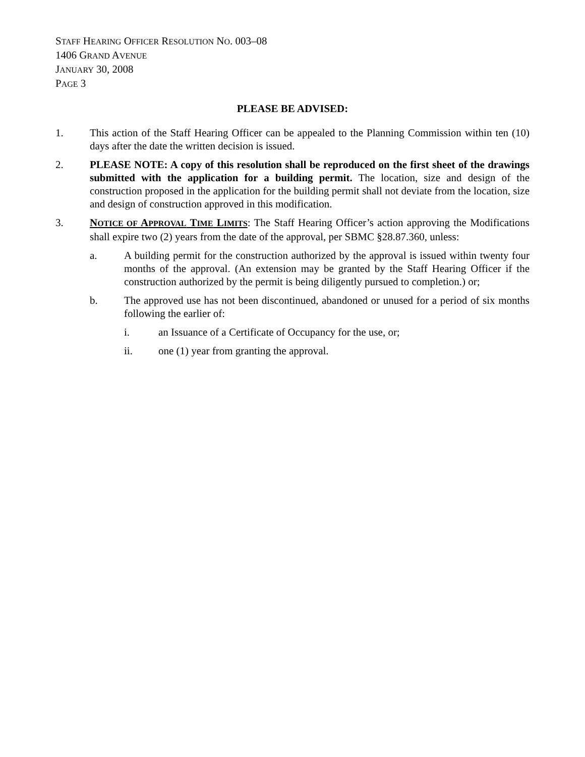STAFF HEARING OFFICER RESOLUTION NO. 003–08
1406 GRAND AVENUE
JANUARY 30, 2008
PAGE 3
PLEASE BE ADVISED:
1. This action of the Staff Hearing Officer can be appealed to the Planning Commission within ten (10) days after the date the written decision is issued.
2. PLEASE NOTE: A copy of this resolution shall be reproduced on the first sheet of the drawings submitted with the application for a building permit. The location, size and design of the construction proposed in the application for the building permit shall not deviate from the location, size and design of construction approved in this modification.
3. NOTICE OF APPROVAL TIME LIMITS: The Staff Hearing Officer’s action approving the Modifications shall expire two (2) years from the date of the approval, per SBMC §28.87.360, unless:
a. A building permit for the construction authorized by the approval is issued within twenty four months of the approval. (An extension may be granted by the Staff Hearing Officer if the construction authorized by the permit is being diligently pursued to completion.) or;
b. The approved use has not been discontinued, abandoned or unused for a period of six months following the earlier of:
i. an Issuance of a Certificate of Occupancy for the use, or;
ii. one (1) year from granting the approval.